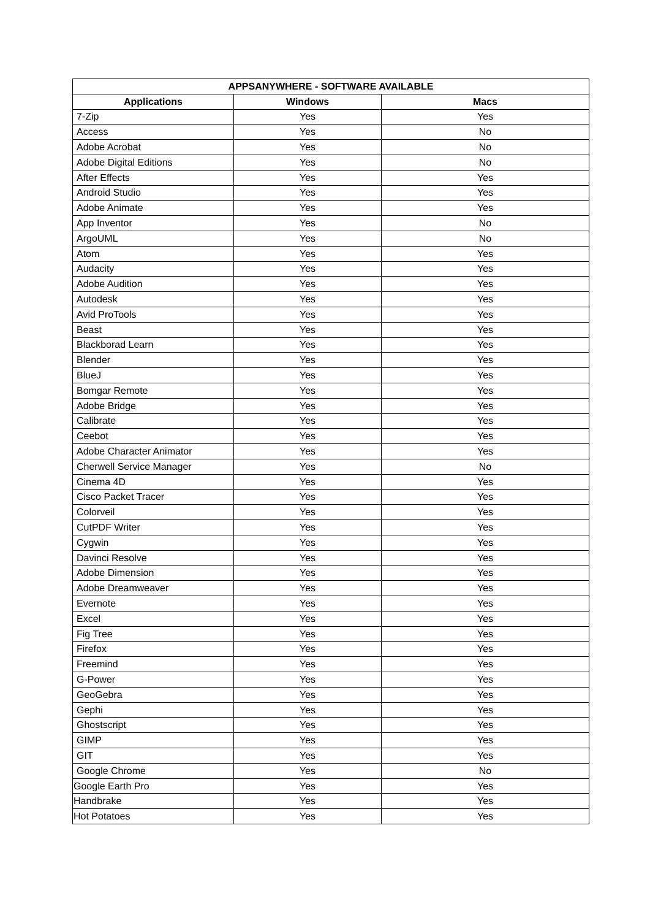| APPSANYWHERE - SOFTWARE AVAILABLE | | |
| --- | --- | --- |
| Applications | Windows | Macs |
| 7-Zip | Yes | Yes |
| Access | Yes | No |
| Adobe Acrobat | Yes | No |
| Adobe Digital Editions | Yes | No |
| After Effects | Yes | Yes |
| Android Studio | Yes | Yes |
| Adobe Animate | Yes | Yes |
| App Inventor | Yes | No |
| ArgoUML | Yes | No |
| Atom | Yes | Yes |
| Audacity | Yes | Yes |
| Adobe Audition | Yes | Yes |
| Autodesk | Yes | Yes |
| Avid ProTools | Yes | Yes |
| Beast | Yes | Yes |
| Blackborad Learn | Yes | Yes |
| Blender | Yes | Yes |
| BlueJ | Yes | Yes |
| Bomgar Remote | Yes | Yes |
| Adobe Bridge | Yes | Yes |
| Calibrate | Yes | Yes |
| Ceebot | Yes | Yes |
| Adobe Character Animator | Yes | Yes |
| Cherwell Service Manager | Yes | No |
| Cinema 4D | Yes | Yes |
| Cisco Packet Tracer | Yes | Yes |
| Colorveil | Yes | Yes |
| CutPDF Writer | Yes | Yes |
| Cygwin | Yes | Yes |
| Davinci Resolve | Yes | Yes |
| Adobe Dimension | Yes | Yes |
| Adobe Dreamweaver | Yes | Yes |
| Evernote | Yes | Yes |
| Excel | Yes | Yes |
| Fig Tree | Yes | Yes |
| Firefox | Yes | Yes |
| Freemind | Yes | Yes |
| G-Power | Yes | Yes |
| GeoGebra | Yes | Yes |
| Gephi | Yes | Yes |
| Ghostscript | Yes | Yes |
| GIMP | Yes | Yes |
| GIT | Yes | Yes |
| Google Chrome | Yes | No |
| Google Earth Pro | Yes | Yes |
| Handbrake | Yes | Yes |
| Hot Potatoes | Yes | Yes |